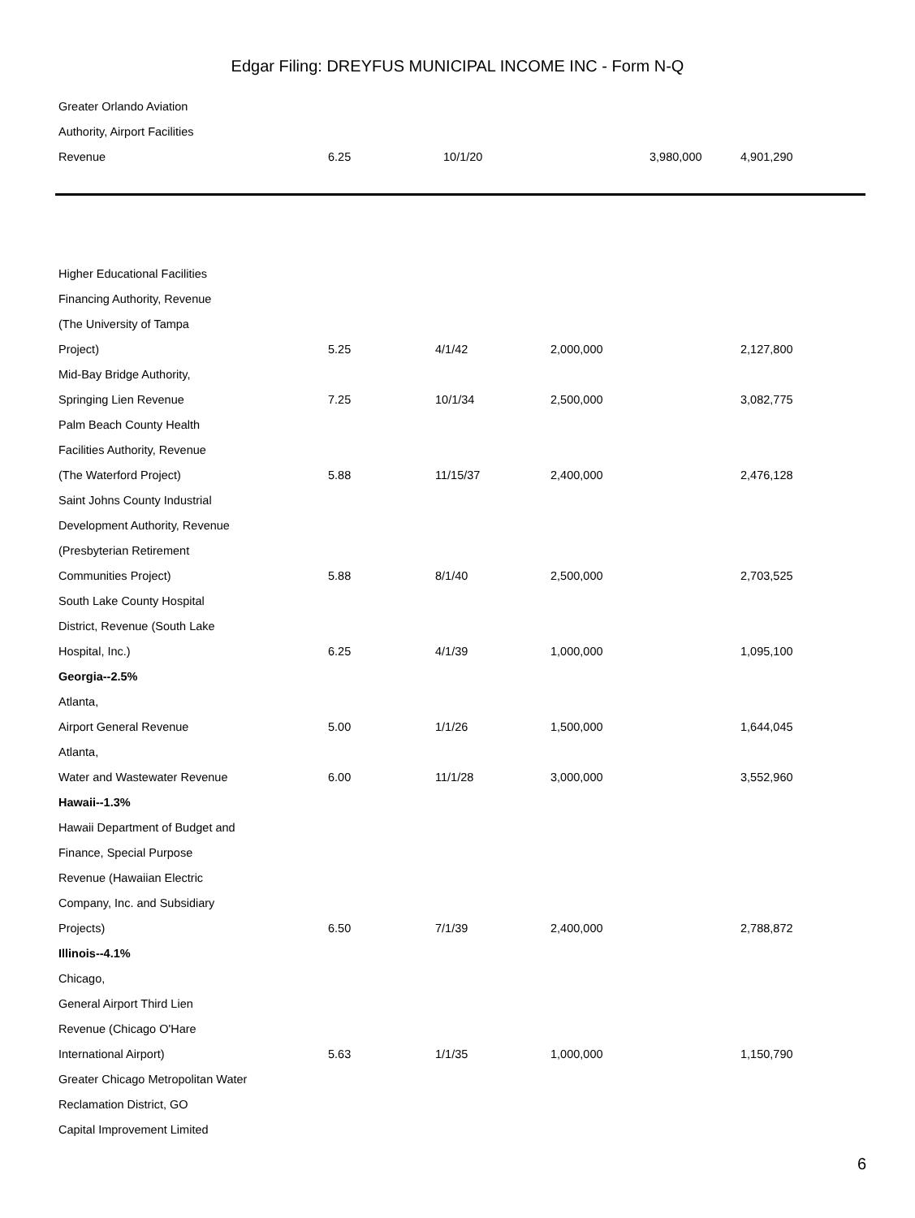Edgar Filing: DREYFUS MUNICIPAL INCOME INC - Form N-Q
| Greater Orlando Aviation | | | | | |
| Authority, Airport Facilities | | | | | |
| Revenue | 6.25 | 10/1/20 | | 3,980,000 | 4,901,290 |
| Higher Educational Facilities | | | | | |
| Financing Authority, Revenue | | | | | |
| (The University of Tampa | | | | | |
| Project) | 5.25 | 4/1/42 | 2,000,000 | | 2,127,800 |
| Mid-Bay Bridge Authority, | | | | | |
| Springing Lien Revenue | 7.25 | 10/1/34 | 2,500,000 | | 3,082,775 |
| Palm Beach County Health | | | | | |
| Facilities Authority, Revenue | | | | | |
| (The Waterford Project) | 5.88 | 11/15/37 | 2,400,000 | | 2,476,128 |
| Saint Johns County Industrial | | | | | |
| Development Authority, Revenue | | | | | |
| (Presbyterian Retirement | | | | | |
| Communities Project) | 5.88 | 8/1/40 | 2,500,000 | | 2,703,525 |
| South Lake County Hospital | | | | | |
| District, Revenue (South Lake | | | | | |
| Hospital, Inc.) | 6.25 | 4/1/39 | 1,000,000 | | 1,095,100 |
| Georgia--2.5% | | | | | |
| Atlanta, | | | | | |
| Airport General Revenue | 5.00 | 1/1/26 | 1,500,000 | | 1,644,045 |
| Atlanta, | | | | | |
| Water and Wastewater Revenue | 6.00 | 11/1/28 | 3,000,000 | | 3,552,960 |
| Hawaii--1.3% | | | | | |
| Hawaii Department of Budget and | | | | | |
| Finance, Special Purpose | | | | | |
| Revenue (Hawaiian Electric | | | | | |
| Company, Inc. and Subsidiary | | | | | |
| Projects) | 6.50 | 7/1/39 | 2,400,000 | | 2,788,872 |
| Illinois--4.1% | | | | | |
| Chicago, | | | | | |
| General Airport Third Lien | | | | | |
| Revenue (Chicago O'Hare | | | | | |
| International Airport) | 5.63 | 1/1/35 | 1,000,000 | | 1,150,790 |
| Greater Chicago Metropolitan Water | | | | | |
| Reclamation District, GO | | | | | |
| Capital Improvement Limited | | | | | |
6